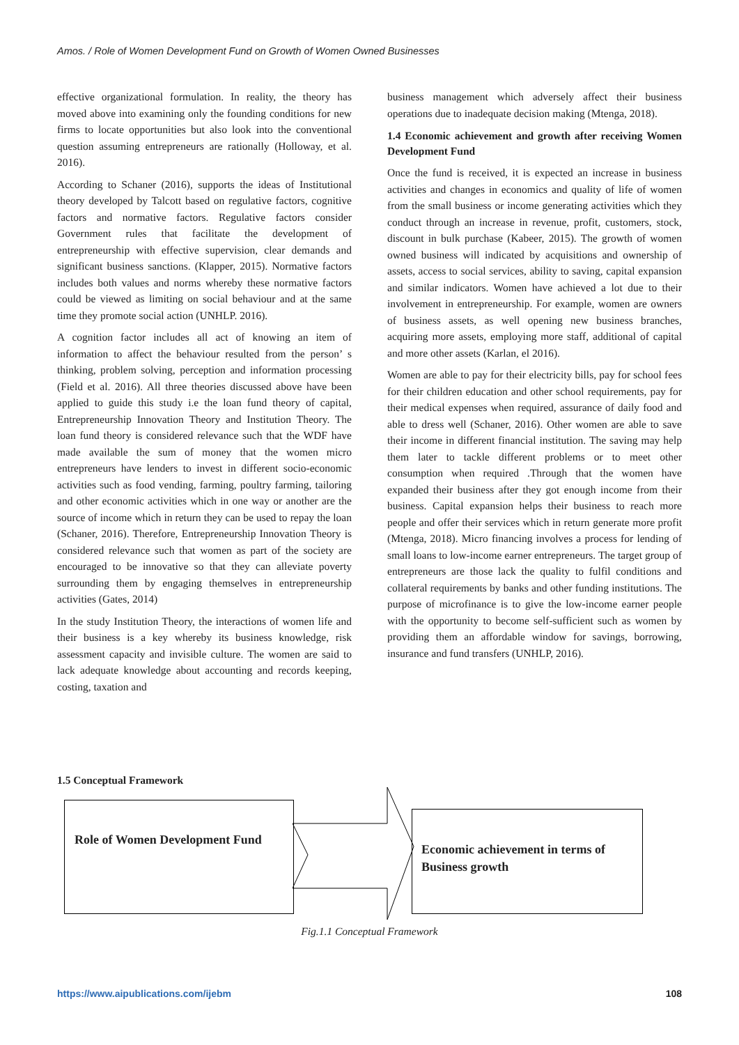Amos. / Role of Women Development Fund on Growth of Women Owned Businesses
effective organizational formulation. In reality, the theory has moved above into examining only the founding conditions for new firms to locate opportunities but also look into the conventional question assuming entrepreneurs are rationally (Holloway, et al. 2016).
According to Schaner (2016), supports the ideas of Institutional theory developed by Talcott based on regulative factors, cognitive factors and normative factors. Regulative factors consider Government rules that facilitate the development of entrepreneurship with effective supervision, clear demands and significant business sanctions. (Klapper, 2015). Normative factors includes both values and norms whereby these normative factors could be viewed as limiting on social behaviour and at the same time they promote social action (UNHLP. 2016).
A cognition factor includes all act of knowing an item of information to affect the behaviour resulted from the person’ s thinking, problem solving, perception and information processing (Field et al. 2016). All three theories discussed above have been applied to guide this study i.e the loan fund theory of capital, Entrepreneurship Innovation Theory and Institution Theory. The loan fund theory is considered relevance such that the WDF have made available the sum of money that the women micro entrepreneurs have lenders to invest in different socio-economic activities such as food vending, farming, poultry farming, tailoring and other economic activities which in one way or another are the source of income which in return they can be used to repay the loan (Schaner, 2016). Therefore, Entrepreneurship Innovation Theory is considered relevance such that women as part of the society are encouraged to be innovative so that they can alleviate poverty surrounding them by engaging themselves in entrepreneurship activities (Gates, 2014)
In the study Institution Theory, the interactions of women life and their business is a key whereby its business knowledge, risk assessment capacity and invisible culture. The women are said to lack adequate knowledge about accounting and records keeping, costing, taxation and
business management which adversely affect their business operations due to inadequate decision making (Mtenga, 2018).
1.4 Economic achievement and growth after receiving Women Development Fund
Once the fund is received, it is expected an increase in business activities and changes in economics and quality of life of women from the small business or income generating activities which they conduct through an increase in revenue, profit, customers, stock, discount in bulk purchase (Kabeer, 2015). The growth of women owned business will indicated by acquisitions and ownership of assets, access to social services, ability to saving, capital expansion and similar indicators. Women have achieved a lot due to their involvement in entrepreneurship. For example, women are owners of business assets, as well opening new business branches, acquiring more assets, employing more staff, additional of capital and more other assets (Karlan, el 2016).
Women are able to pay for their electricity bills, pay for school fees for their children education and other school requirements, pay for their medical expenses when required, assurance of daily food and able to dress well (Schaner, 2016). Other women are able to save their income in different financial institution. The saving may help them later to tackle different problems or to meet other consumption when required .Through that the women have expanded their business after they got enough income from their business. Capital expansion helps their business to reach more people and offer their services which in return generate more profit (Mtenga, 2018). Micro financing involves a process for lending of small loans to low-income earner entrepreneurs. The target group of entrepreneurs are those lack the quality to fulfil conditions and collateral requirements by banks and other funding institutions. The purpose of microfinance is to give the low-income earner people with the opportunity to become self-sufficient such as women by providing them an affordable window for savings, borrowing, insurance and fund transfers (UNHLP, 2016).
1.5 Conceptual Framework
Role of Women Development Fund
Economic achievement in terms of Business growth
Fig.1.1 Conceptual Framework
https://www.aipublications.com/ijebm 108